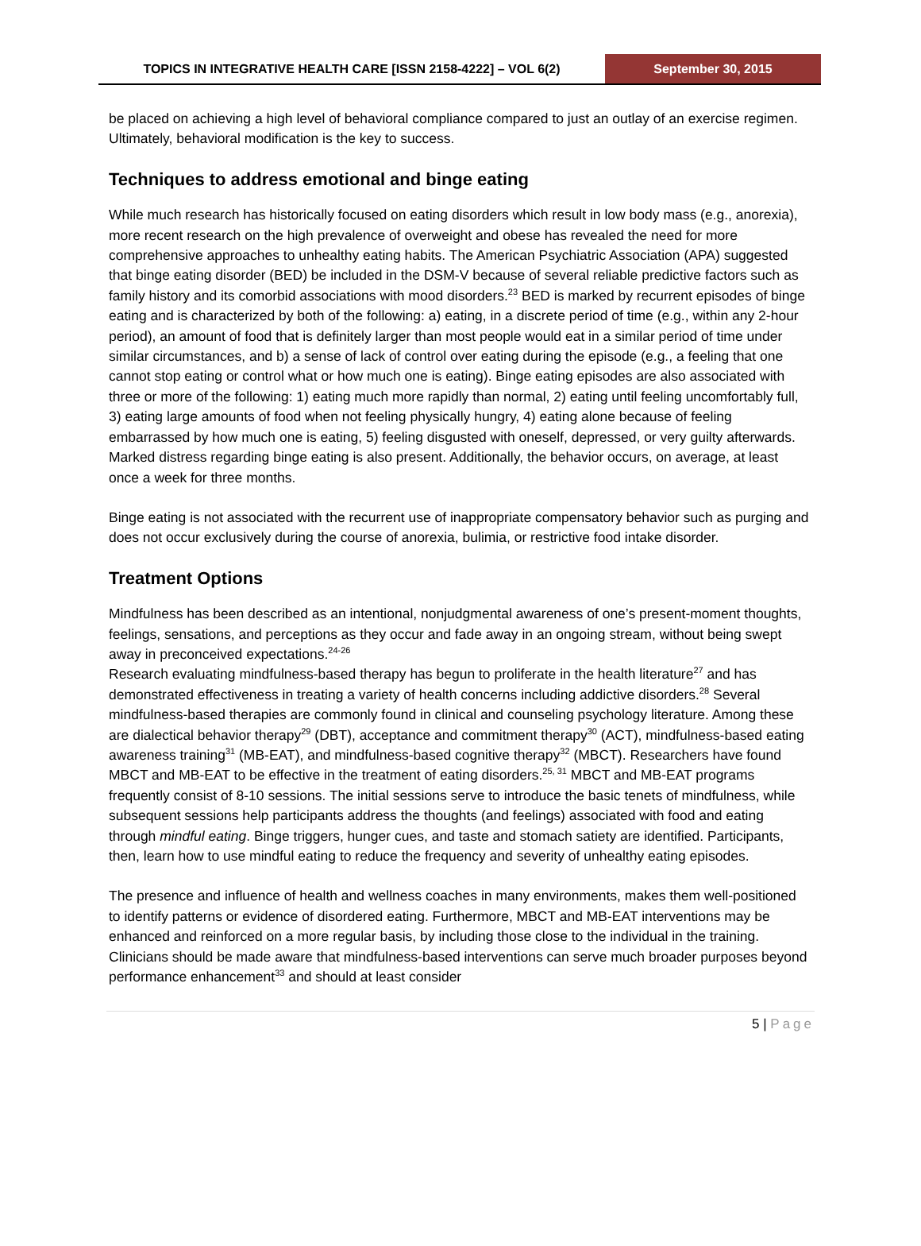TOPICS IN INTEGRATIVE HEALTH CARE [ISSN 2158-4222] – VOL 6(2)
September 30, 2015
be placed on achieving a high level of behavioral compliance compared to just an outlay of an exercise regimen. Ultimately, behavioral modification is the key to success.
Techniques to address emotional and binge eating
While much research has historically focused on eating disorders which result in low body mass (e.g., anorexia), more recent research on the high prevalence of overweight and obese has revealed the need for more comprehensive approaches to unhealthy eating habits. The American Psychiatric Association (APA) suggested that binge eating disorder (BED) be included in the DSM-V because of several reliable predictive factors such as family history and its comorbid associations with mood disorders.<sup>23</sup> BED is marked by recurrent episodes of binge eating and is characterized by both of the following: a) eating, in a discrete period of time (e.g., within any 2-hour period), an amount of food that is definitely larger than most people would eat in a similar period of time under similar circumstances, and b) a sense of lack of control over eating during the episode (e.g., a feeling that one cannot stop eating or control what or how much one is eating). Binge eating episodes are also associated with three or more of the following: 1) eating much more rapidly than normal, 2) eating until feeling uncomfortably full, 3) eating large amounts of food when not feeling physically hungry, 4) eating alone because of feeling embarrassed by how much one is eating, 5) feeling disgusted with oneself, depressed, or very guilty afterwards. Marked distress regarding binge eating is also present. Additionally, the behavior occurs, on average, at least once a week for three months.
Binge eating is not associated with the recurrent use of inappropriate compensatory behavior such as purging and does not occur exclusively during the course of anorexia, bulimia, or restrictive food intake disorder.
Treatment Options
Mindfulness has been described as an intentional, nonjudgmental awareness of one’s present-moment thoughts, feelings, sensations, and perceptions as they occur and fade away in an ongoing stream, without being swept away in preconceived expectations.<sup>24-26</sup>
Research evaluating mindfulness-based therapy has begun to proliferate in the health literature<sup>27</sup> and has demonstrated effectiveness in treating a variety of health concerns including addictive disorders.<sup>28</sup> Several mindfulness-based therapies are commonly found in clinical and counseling psychology literature. Among these are dialectical behavior therapy<sup>29</sup> (DBT), acceptance and commitment therapy<sup>30</sup> (ACT), mindfulness-based eating awareness training<sup>31</sup> (MB-EAT), and mindfulness-based cognitive therapy<sup>32</sup> (MBCT). Researchers have found MBCT and MB-EAT to be effective in the treatment of eating disorders.<sup>25, 31</sup> MBCT and MB-EAT programs frequently consist of 8-10 sessions. The initial sessions serve to introduce the basic tenets of mindfulness, while subsequent sessions help participants address the thoughts (and feelings) associated with food and eating through mindful eating. Binge triggers, hunger cues, and taste and stomach satiety are identified. Participants, then, learn how to use mindful eating to reduce the frequency and severity of unhealthy eating episodes.
The presence and influence of health and wellness coaches in many environments, makes them well-positioned to identify patterns or evidence of disordered eating. Furthermore, MBCT and MB-EAT interventions may be enhanced and reinforced on a more regular basis, by including those close to the individual in the training. Clinicians should be made aware that mindfulness-based interventions can serve much broader purposes beyond performance enhancement<sup>33</sup> and should at least consider
5 | Page